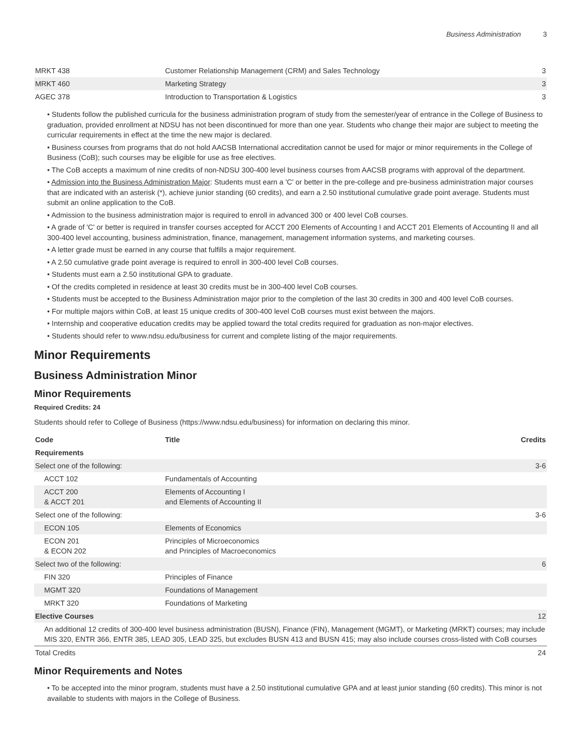Business Administration 3
| MRKT 438 | Customer Relationship Management (CRM) and Sales Technology | 3 |
| MRKT 460 | Marketing Strategy | 3 |
| AGEC 378 | Introduction to Transportation & Logistics | 3 |
• Students follow the published curricula for the business administration program of study from the semester/year of entrance in the College of Business to graduation, provided enrollment at NDSU has not been discontinued for more than one year. Students who change their major are subject to meeting the curricular requirements in effect at the time the new major is declared.
• Business courses from programs that do not hold AACSB International accreditation cannot be used for major or minor requirements in the College of Business (CoB); such courses may be eligible for use as free electives.
• The CoB accepts a maximum of nine credits of non-NDSU 300-400 level business courses from AACSB programs with approval of the department.
• Admission into the Business Administration Major: Students must earn a 'C' or better in the pre-college and pre-business administration major courses that are indicated with an asterisk (*), achieve junior standing (60 credits), and earn a 2.50 institutional cumulative grade point average. Students must submit an online application to the CoB.
• Admission to the business administration major is required to enroll in advanced 300 or 400 level CoB courses.
• A grade of 'C' or better is required in transfer courses accepted for ACCT 200 Elements of Accounting I and ACCT 201 Elements of Accounting II and all 300-400 level accounting, business administration, finance, management, management information systems, and marketing courses.
• A letter grade must be earned in any course that fulfills a major requirement.
• A 2.50 cumulative grade point average is required to enroll in 300-400 level CoB courses.
• Students must earn a 2.50 institutional GPA to graduate.
• Of the credits completed in residence at least 30 credits must be in 300-400 level CoB courses.
• Students must be accepted to the Business Administration major prior to the completion of the last 30 credits in 300 and 400 level CoB courses.
• For multiple majors within CoB, at least 15 unique credits of 300-400 level CoB courses must exist between the majors.
• Internship and cooperative education credits may be applied toward the total credits required for graduation as non-major electives.
• Students should refer to www.ndsu.edu/business for current and complete listing of the major requirements.
Minor Requirements
Business Administration Minor
Minor Requirements
Required Credits: 24
Students should refer to College of Business (https://www.ndsu.edu/business) for information on declaring this minor.
| Code | Title | Credits |
| --- | --- | --- |
| Requirements | | |
| Select one of the following: | | 3-6 |
| ACCT 102 | Fundamentals of Accounting | |
| ACCT 200 & ACCT 201 | Elements of Accounting I and Elements of Accounting II | |
| Select one of the following: | | 3-6 |
| ECON 105 | Elements of Economics | |
| ECON 201 & ECON 202 | Principles of Microeconomics and Principles of Macroeconomics | |
| Select two of the following: | | 6 |
| FIN 320 | Principles of Finance | |
| MGMT 320 | Foundations of Management | |
| MRKT 320 | Foundations of Marketing | |
| Elective Courses | | 12 |
| An additional 12 credits of 300-400 level business administration (BUSN), Finance (FIN), Management (MGMT), or Marketing (MRKT) courses; may include MIS 320, ENTR 366, ENTR 385, LEAD 305, LEAD 325, but excludes BUSN 413 and BUSN 415; may also include courses cross-listed with CoB courses | | |
| Total Credits | | 24 |
Minor Requirements and Notes
• To be accepted into the minor program, students must have a 2.50 institutional cumulative GPA and at least junior standing (60 credits). This minor is not available to students with majors in the College of Business.